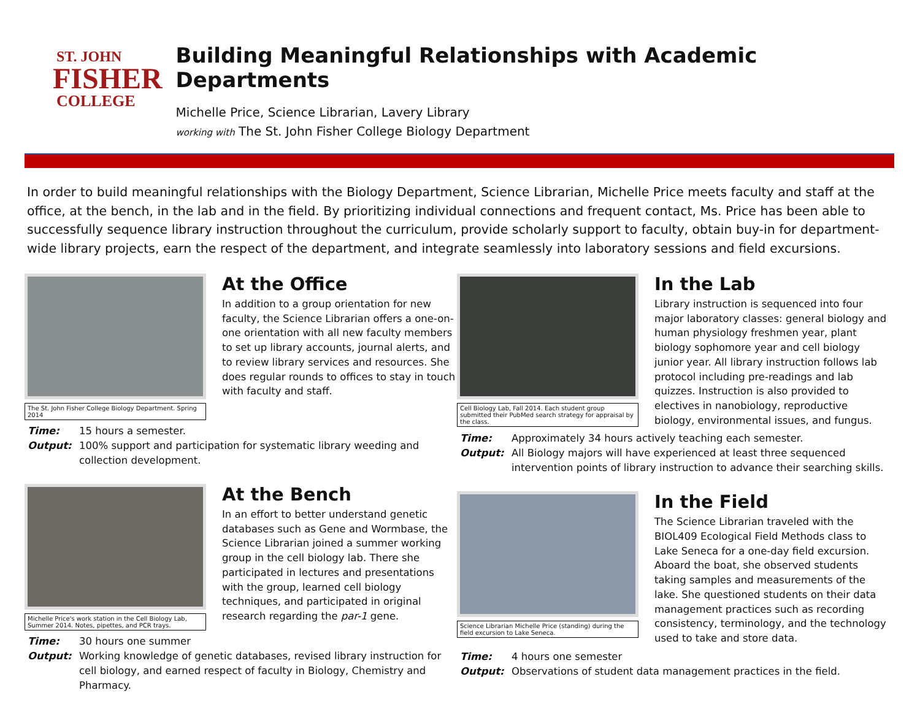ST. JOHN
FISHER
COLLEGE
Building Meaningful Relationships with Academic Departments
Michelle Price, Science Librarian, Lavery Library
working with The St. John Fisher College Biology Department
In order to build meaningful relationships with the Biology Department, Science Librarian, Michelle Price meets faculty and staff at the office, at the bench, in the lab and in the field. By prioritizing individual connections and frequent contact, Ms. Price has been able to successfully sequence library instruction throughout the curriculum, provide scholarly support to faculty, obtain buy-in for department-wide library projects, earn the respect of the department, and integrate seamlessly into laboratory sessions and field excursions.
The St. John Fisher College Biology Department. Spring 2014
At the Office
In addition to a group orientation for new faculty, the Science Librarian offers a one-on-one orientation with all new faculty members to set up library accounts, journal alerts, and to review library services and resources. She does regular rounds to offices to stay in touch with faculty and staff.
Time: 15 hours a semester. Output: 100% support and participation for systematic library weeding and collection development.
Michelle Price's work station in the Cell Biology Lab, Summer 2014. Notes, pipettes, and PCR trays.
At the Bench
In an effort to better understand genetic databases such as Gene and Wormbase, the Science Librarian joined a summer working group in the cell biology lab. There she participated in lectures and presentations with the group, learned cell biology techniques, and participated in original research regarding the par-1 gene.
Time: 30 hours one summer Output: Working knowledge of genetic databases, revised library instruction for cell biology, and earned respect of faculty in Biology, Chemistry and Pharmacy.
Cell Biology Lab, Fall 2014. Each student group submitted their PubMed search strategy for appraisal by the class.
In the Lab
Library instruction is sequenced into four major laboratory classes: general biology and human physiology freshmen year, plant biology sophomore year and cell biology junior year. All library instruction follows lab protocol including pre-readings and lab quizzes. Instruction is also provided to electives in nanobiology, reproductive biology, environmental issues, and fungus.
Time: Approximately 34 hours actively teaching each semester. Output: All Biology majors will have experienced at least three sequenced intervention points of library instruction to advance their searching skills.
Science Librarian Michelle Price (standing) during the field excursion to Lake Seneca.
In the Field
The Science Librarian traveled with the BIOL409 Ecological Field Methods class to Lake Seneca for a one-day field excursion. Aboard the boat, she observed students taking samples and measurements of the lake. She questioned students on their data management practices such as recording consistency, terminology, and the technology used to take and store data.
Time: 4 hours one semester Output: Observations of student data management practices in the field.